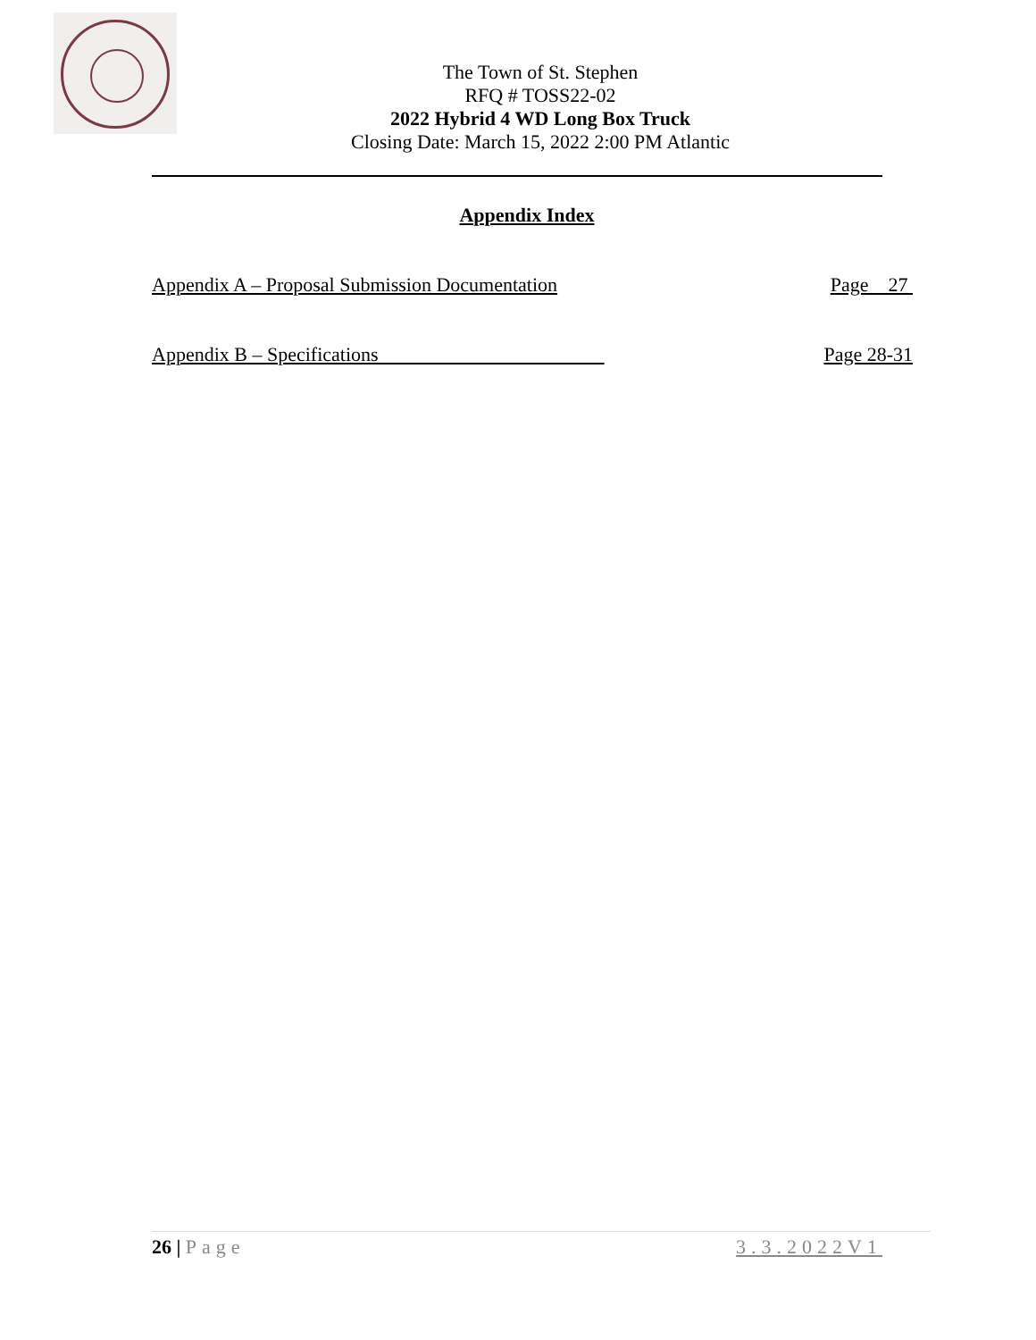The Town of St. Stephen
RFQ # TOSS22-02
2022 Hybrid 4 WD Long Box Truck
Closing Date: March 15, 2022 2:00 PM Atlantic
Appendix Index
Appendix A – Proposal Submission Documentation Page 27
Appendix B – Specifications Page 28-31
26 | Page 3.3.2022V1